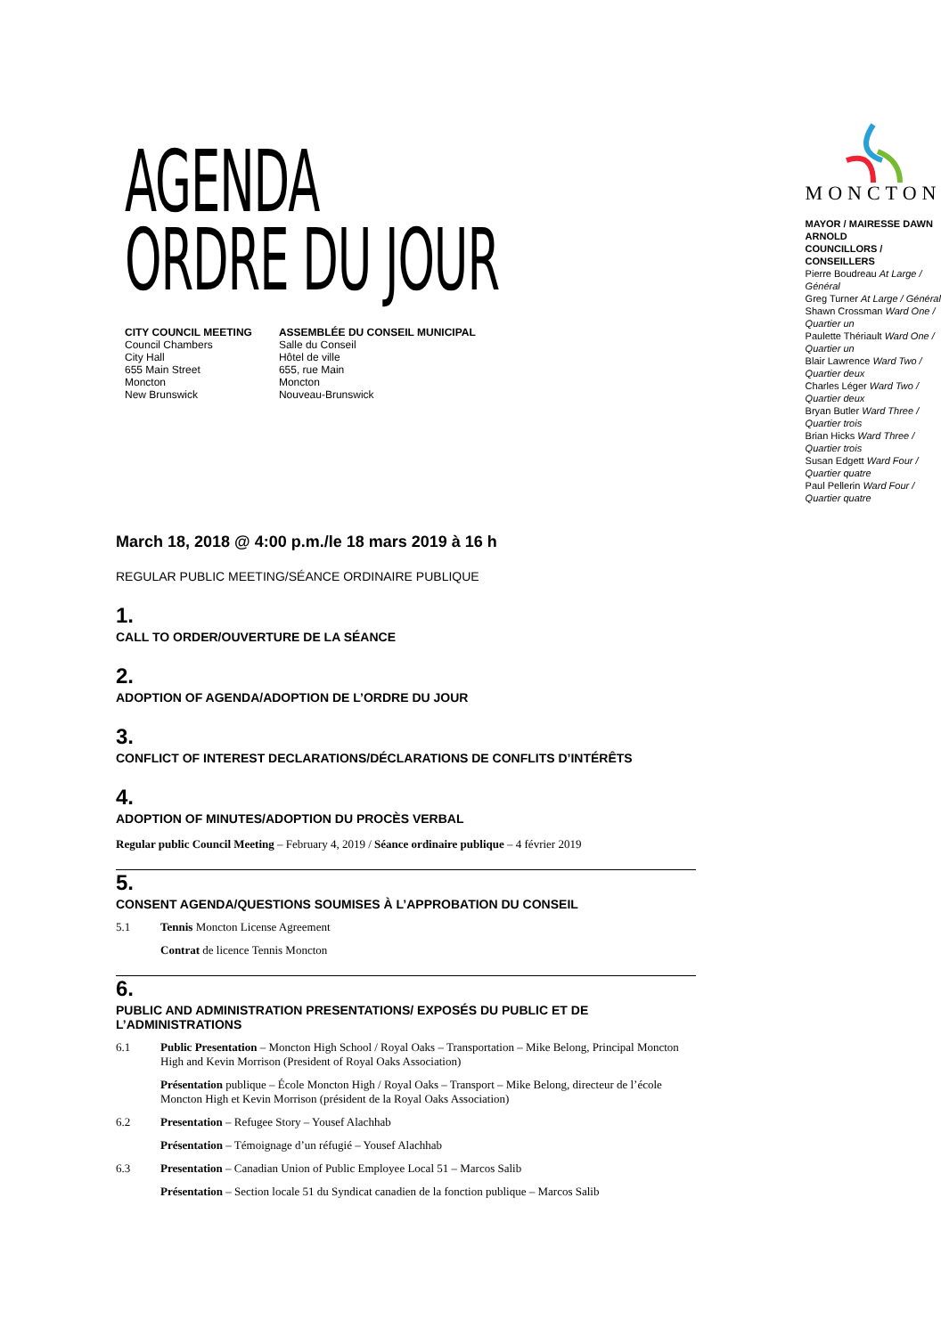AGENDA
ORDRE DU JOUR
CITY COUNCIL MEETING
Council Chambers
City Hall
655 Main Street
Moncton
New Brunswick
ASSEMBLÉE DU CONSEIL MUNICIPAL
Salle du Conseil
Hôtel de ville
655, rue Main
Moncton
Nouveau-Brunswick
MONCTON
MAYOR / MAIRESSE DAWN ARNOLD
COUNCILLORS / CONSEILLERS
Pierre Boudreau At Large / Général
Greg Turner At Large / Général
Shawn Crossman Ward One / Quartier un
Paulette Thériault Ward One / Quartier un
Blair Lawrence Ward Two / Quartier deux
Charles Léger Ward Two / Quartier deux
Bryan Butler Ward Three / Quartier trois
Brian Hicks Ward Three / Quartier trois
Susan Edgett Ward Four / Quartier quatre
Paul Pellerin Ward Four / Quartier quatre
March 18, 2018 @ 4:00 p.m./le 18 mars 2019 à 16 h
REGULAR PUBLIC MEETING/SÉANCE ORDINAIRE PUBLIQUE
1.
CALL TO ORDER/OUVERTURE DE LA SÉANCE
2.
ADOPTION OF AGENDA/ADOPTION DE L’ORDRE DU JOUR
3.
CONFLICT OF INTEREST DECLARATIONS/DÉCLARATIONS DE CONFLITS D’INTÉRÊTS
4.
ADOPTION OF MINUTES/ADOPTION DU PROCÈS VERBAL
Regular public Council Meeting – February 4, 2019 / Séance ordinaire publique – 4 février 2019
5.
CONSENT AGENDA/QUESTIONS SOUMISES À L’APPROBATION DU CONSEIL
5.1 Tennis Moncton License Agreement
Contrat de licence Tennis Moncton
6.
PUBLIC AND ADMINISTRATION PRESENTATIONS/ EXPOSÉS DU PUBLIC ET DE L’ADMINISTRATIONS
6.1 Public Presentation – Moncton High School / Royal Oaks – Transportation – Mike Belong, Principal Moncton High and Kevin Morrison (President of Royal Oaks Association)
Présentation publique – École Moncton High / Royal Oaks – Transport – Mike Belong, directeur de l’école Moncton High et Kevin Morrison (président de la Royal Oaks Association)
6.2 Presentation – Refugee Story – Yousef Alachhab
Présentation – Témoignage d’un réfugié – Yousef Alachhab
6.3 Presentation – Canadian Union of Public Employee Local 51 – Marcos Salib
Présentation – Section locale 51 du Syndicat canadien de la fonction publique – Marcos Salib